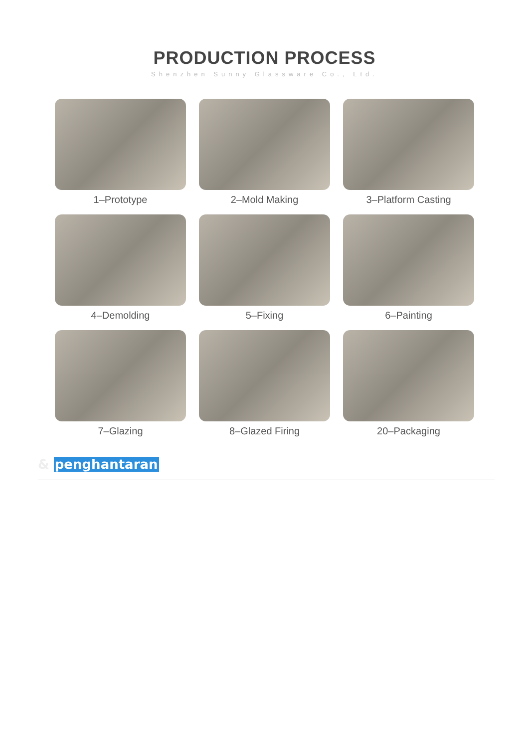PRODUCTION PROCESS
Shenzhen Sunny Glassware Co., Ltd.
1–Prototype
2–Mold Making
3–Platform Casting
4–Demolding
5–Fixing
6–Painting
7–Glazing
8–Glazed Firing
20–Packaging
& penghantaran